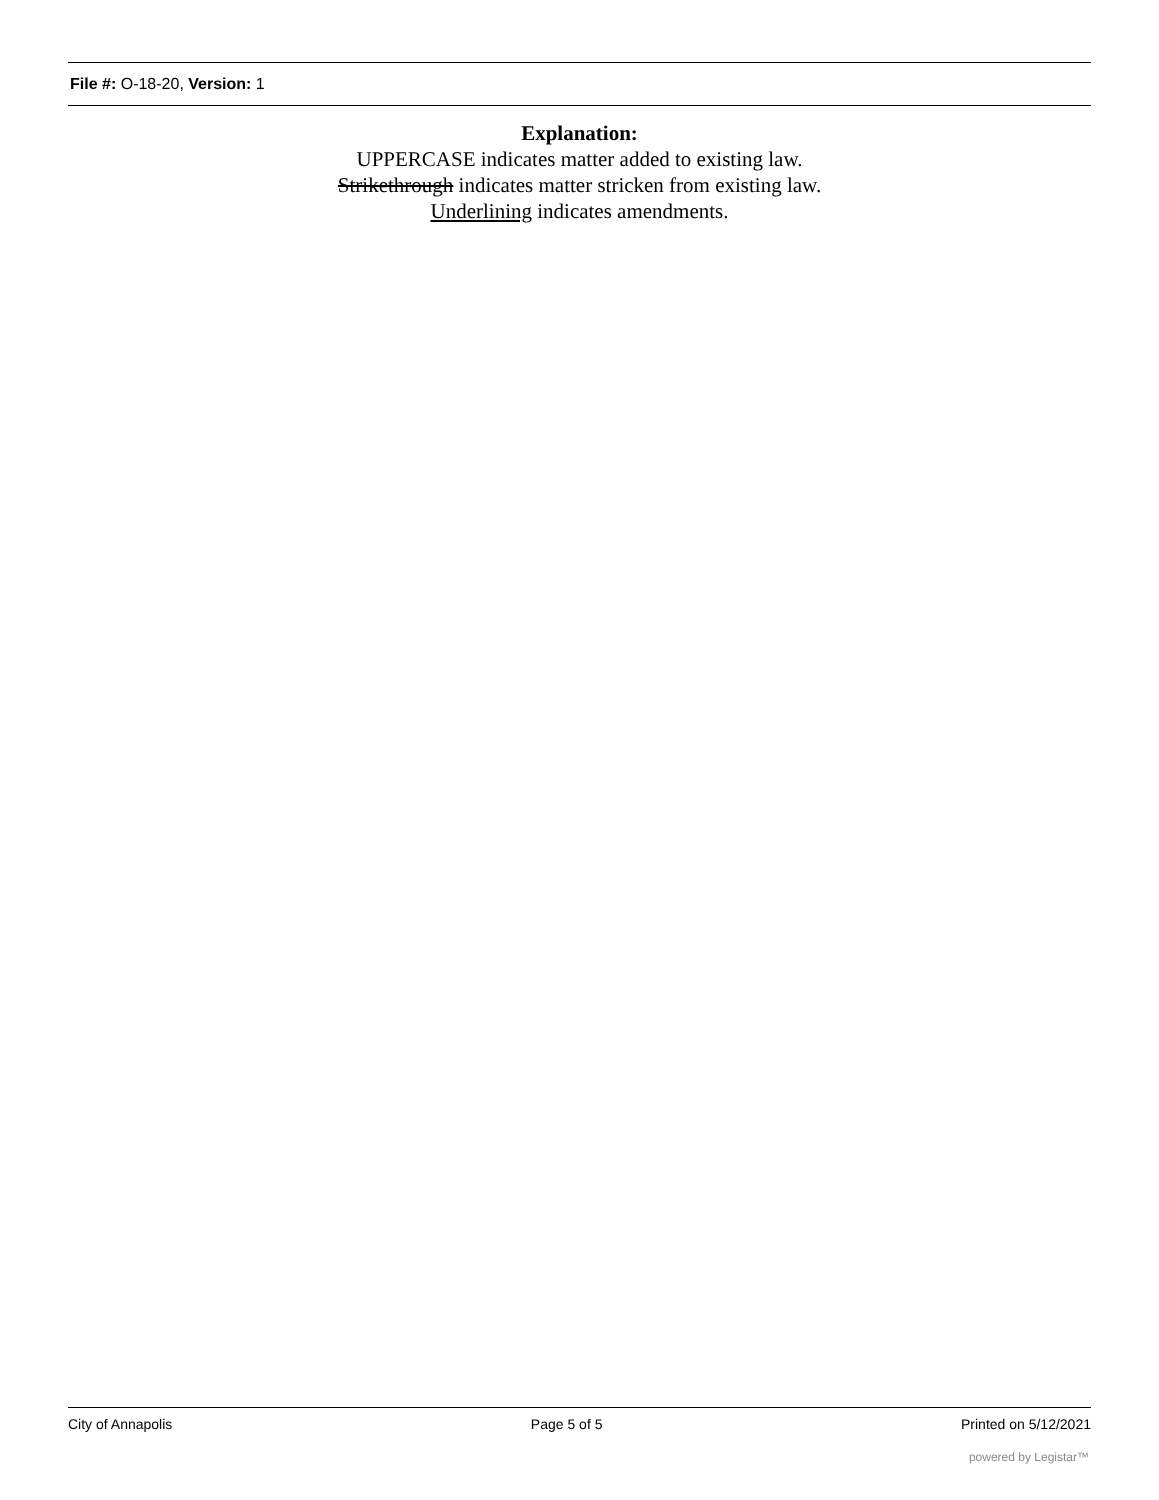File #: O-18-20, Version: 1
Explanation:
UPPERCASE indicates matter added to existing law.
Strikethrough indicates matter stricken from existing law.
Underlining indicates amendments.
City of Annapolis Page 5 of 5 Printed on 5/12/2021
powered by Legistar™